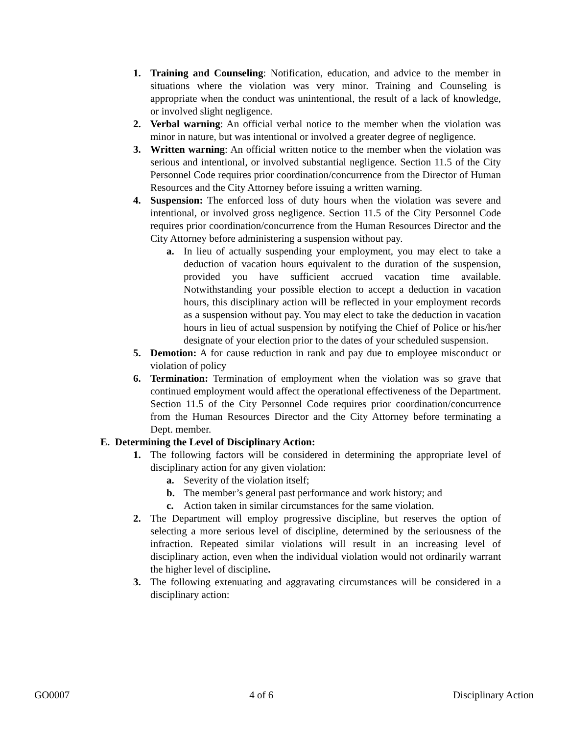1. Training and Counseling: Notification, education, and advice to the member in situations where the violation was very minor. Training and Counseling is appropriate when the conduct was unintentional, the result of a lack of knowledge, or involved slight negligence.
2. Verbal warning: An official verbal notice to the member when the violation was minor in nature, but was intentional or involved a greater degree of negligence.
3. Written warning: An official written notice to the member when the violation was serious and intentional, or involved substantial negligence. Section 11.5 of the City Personnel Code requires prior coordination/concurrence from the Director of Human Resources and the City Attorney before issuing a written warning.
4. Suspension: The enforced loss of duty hours when the violation was severe and intentional, or involved gross negligence. Section 11.5 of the City Personnel Code requires prior coordination/concurrence from the Human Resources Director and the City Attorney before administering a suspension without pay.
a. In lieu of actually suspending your employment, you may elect to take a deduction of vacation hours equivalent to the duration of the suspension, provided you have sufficient accrued vacation time available. Notwithstanding your possible election to accept a deduction in vacation hours, this disciplinary action will be reflected in your employment records as a suspension without pay. You may elect to take the deduction in vacation hours in lieu of actual suspension by notifying the Chief of Police or his/her designate of your election prior to the dates of your scheduled suspension.
5. Demotion: A for cause reduction in rank and pay due to employee misconduct or violation of policy
6. Termination: Termination of employment when the violation was so grave that continued employment would affect the operational effectiveness of the Department. Section 11.5 of the City Personnel Code requires prior coordination/concurrence from the Human Resources Director and the City Attorney before terminating a Dept. member.
E. Determining the Level of Disciplinary Action:
1. The following factors will be considered in determining the appropriate level of disciplinary action for any given violation:
a. Severity of the violation itself;
b. The member’s general past performance and work history; and
c. Action taken in similar circumstances for the same violation.
2. The Department will employ progressive discipline, but reserves the option of selecting a more serious level of discipline, determined by the seriousness of the infraction. Repeated similar violations will result in an increasing level of disciplinary action, even when the individual violation would not ordinarily warrant the higher level of discipline.
3. The following extenuating and aggravating circumstances will be considered in a disciplinary action:
GO0007 4 of 6 Disciplinary Action